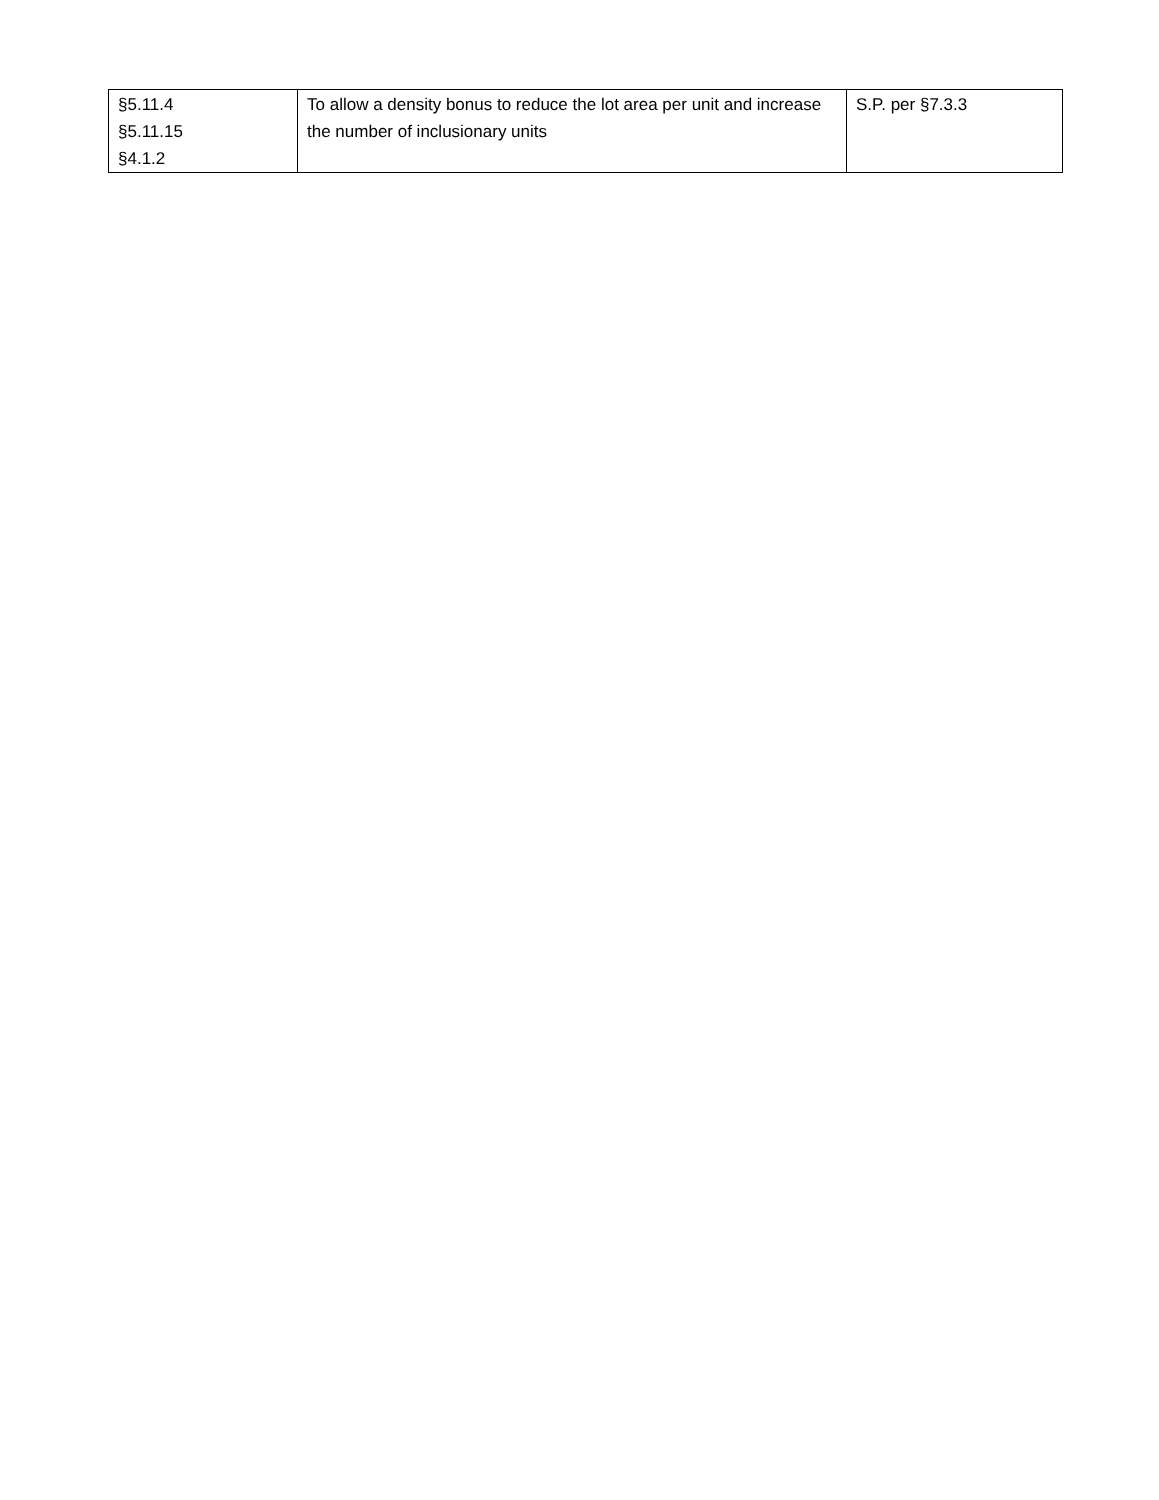| §5.11.4 §5.11.15 §4.1.2 | To allow a density bonus to reduce the lot area per unit and increase the number of inclusionary units | S.P. per §7.3.3 |